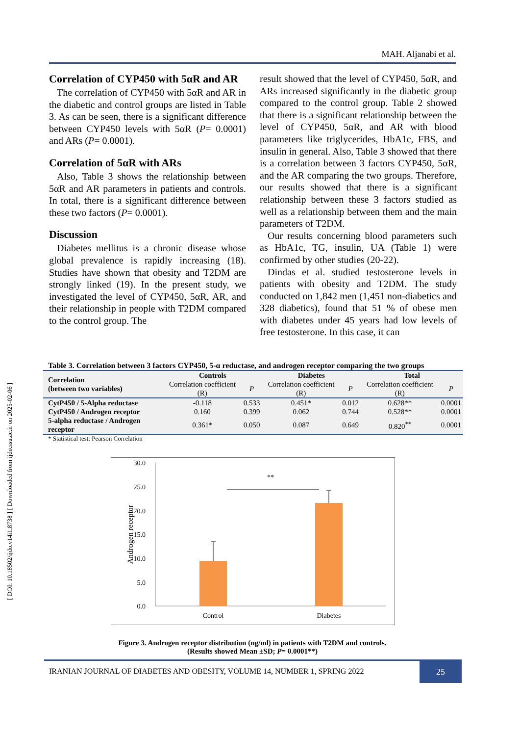MAH. Aljanabi et al.
Correlation of CYP450 with 5αR and AR
The correlation of CYP450 with 5αR and AR in the diabetic and control groups are listed in Table 3. As can be seen, there is a significant difference between CYP450 levels with 5αR (P= 0.0001) and ARs (P= 0.0001).
Correlation of 5αR with ARs
Also, Table 3 shows the relationship between 5αR and AR parameters in patients and controls. In total, there is a significant difference between these two factors (P= 0.0001).
Discussion
Diabetes mellitus is a chronic disease whose global prevalence is rapidly increasing (18). Studies have shown that obesity and T2DM are strongly linked (19). In the present study, we investigated the level of CYP450, 5αR, AR, and their relationship in people with T2DM compared to the control group. The
result showed that the level of CYP450, 5αR, and ARs increased significantly in the diabetic group compared to the control group. Table 2 showed that there is a significant relationship between the level of CYP450, 5αR, and AR with blood parameters like triglycerides, HbA1c, FBS, and insulin in general. Also, Table 3 showed that there is a correlation between 3 factors CYP450, 5αR, and the AR comparing the two groups. Therefore, our results showed that there is a significant relationship between these 3 factors studied as well as a relationship between them and the main parameters of T2DM.
Our results concerning blood parameters such as HbA1c, TG, insulin, UA (Table 1) were confirmed by other studies (20-22).
Dindas et al. studied testosterone levels in patients with obesity and T2DM. The study conducted on 1,842 men (1,451 non-diabetics and 328 diabetics), found that 51 % of obese men with diabetes under 45 years had low levels of free testosterone. In this case, it can
Table 3. Correlation between 3 factors CYP450, 5-α reductase, and androgen receptor comparing the two groups
| Correlation (between two variables) | Controls | | Diabetes | | Total | |
| --- | --- | --- | --- | --- | --- | --- |
| | Correlation coefficient (R) | P | Correlation coefficient (R) | P | Correlation coefficient (R) | P |
| CytP450 / 5-Alpha reductase | -0.118 | 0.533 | 0.451* | 0.012 | 0.628** | 0.0001 |
| CytP450 / Androgen receptor | 0.160 | 0.399 | 0.062 | 0.744 | 0.528** | 0.0001 |
| 5-alpha reductase / Androgen receptor | 0.361* | 0.050 | 0.087 | 0.649 | 0.820<sup>**</sup> | 0.0001 |
* Statistical test: Pearson Correlation
30.0
25.0
20.0
15.0
10.0
5.0
0.0
**
Control
Diabetes
Androgen receptor
Figure 3. Androgen receptor distribution (ng/ml) in patients with T2DM and controls.
(Results showed Mean ±SD; P= 0.0001**)
IRANIAN JOURNAL OF DIABETES AND OBESITY, VOLUME 14, NUMBER 1, SPRING 2022
25
[ DOI: 10.18502/ijdo.v14i1.8738 ] [ Downloaded from ijdo.ssu.ac.ir on 2025-02-06 ]